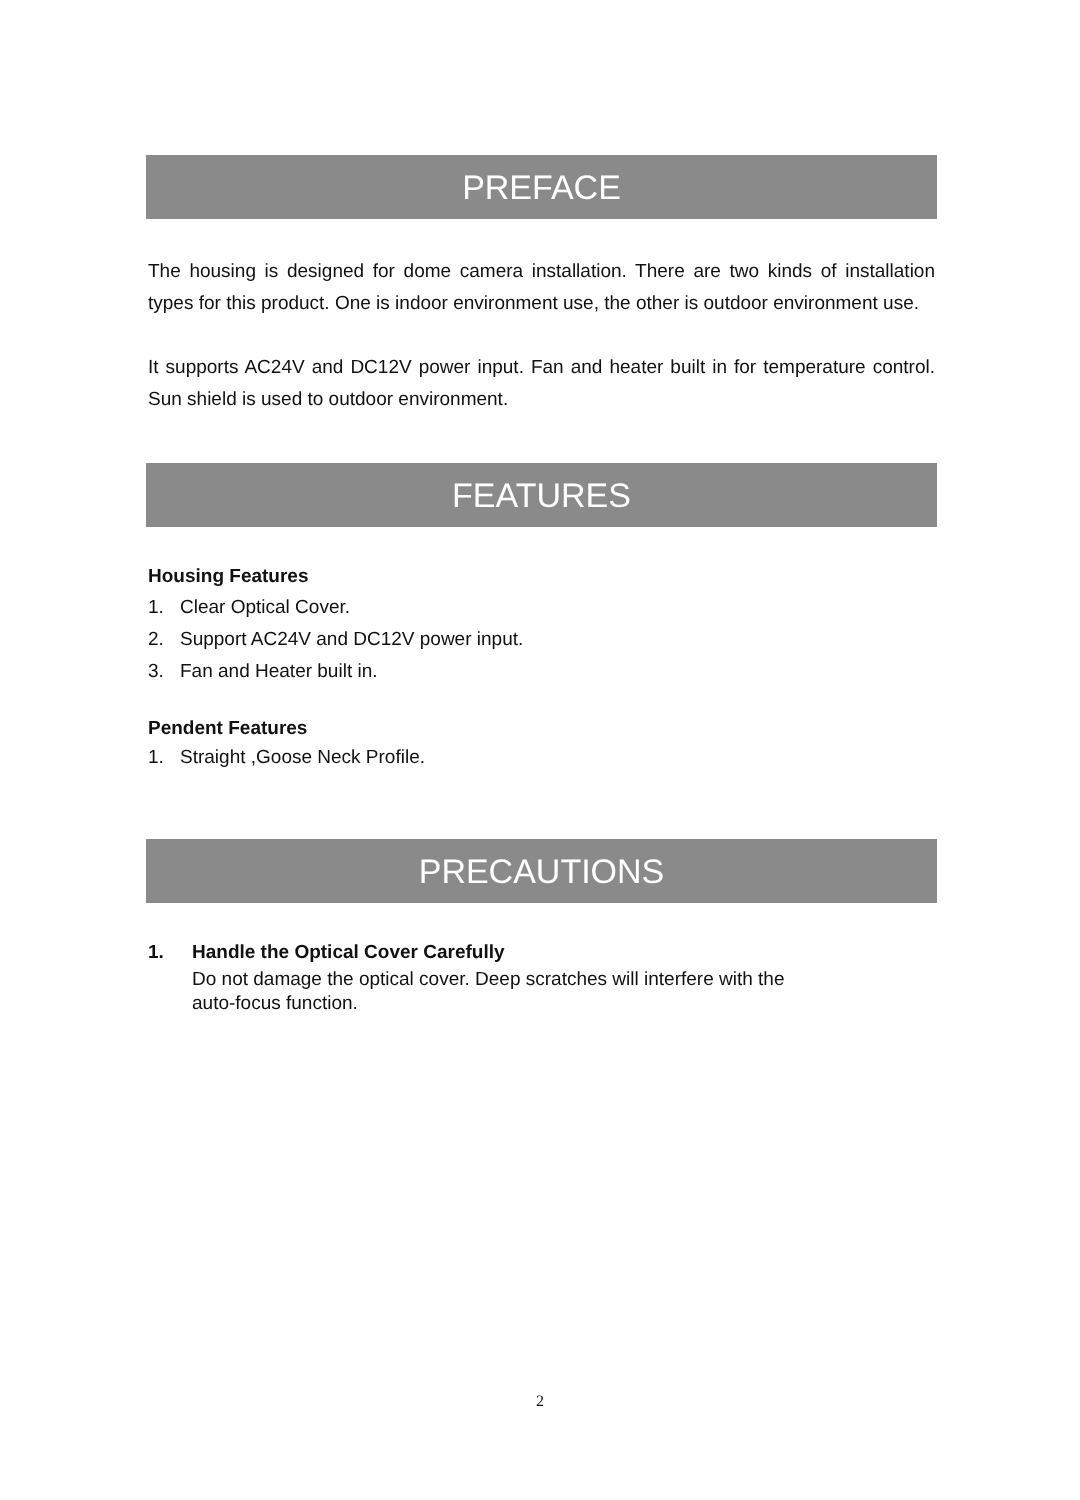PREFACE
The housing is designed for dome camera installation. There are two kinds of installation types for this product. One is indoor environment use, the other is outdoor environment use.
It supports AC24V and DC12V power input. Fan and heater built in for temperature control. Sun shield is used to outdoor environment.
FEATURES
Housing Features
1. Clear Optical Cover.
2. Support AC24V and DC12V power input.
3. Fan and Heater built in.
Pendent Features
1. Straight ,Goose Neck Profile.
PRECAUTIONS
1. Handle the Optical Cover Carefully
Do not damage the optical cover. Deep scratches will interfere with the
auto-focus function.
2